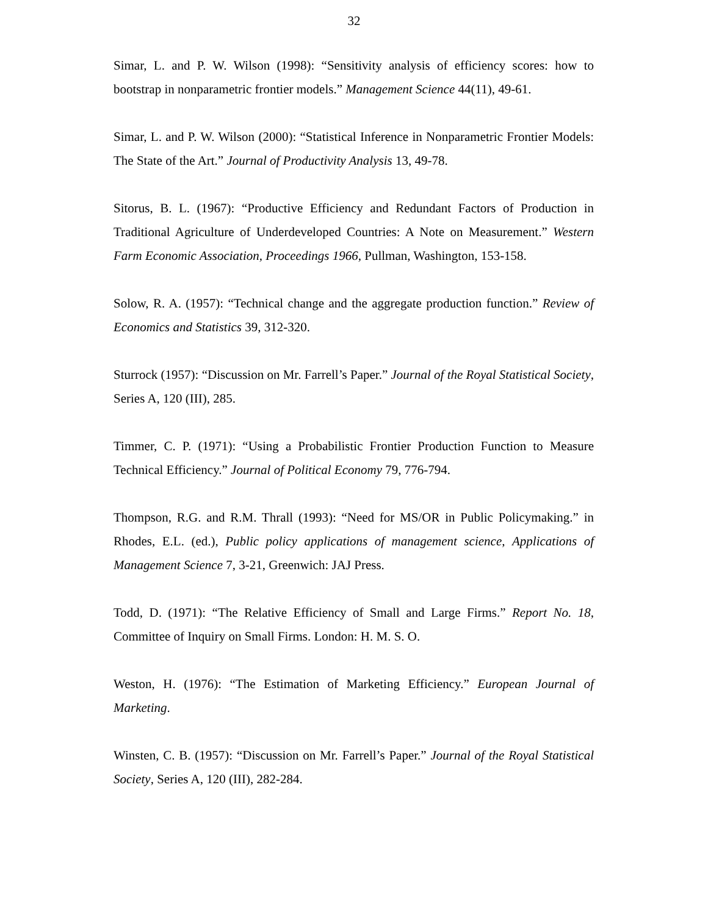32
Simar, L. and P. W. Wilson (1998): “Sensitivity analysis of efficiency scores: how to bootstrap in nonparametric frontier models.” Management Science 44(11), 49-61.
Simar, L. and P. W. Wilson (2000): “Statistical Inference in Nonparametric Frontier Models: The State of the Art.” Journal of Productivity Analysis 13, 49-78.
Sitorus, B. L. (1967): “Productive Efficiency and Redundant Factors of Production in Traditional Agriculture of Underdeveloped Countries: A Note on Measurement.” Western Farm Economic Association, Proceedings 1966, Pullman, Washington, 153-158.
Solow, R. A. (1957): “Technical change and the aggregate production function.” Review of Economics and Statistics 39, 312-320.
Sturrock (1957): “Discussion on Mr. Farrell’s Paper.” Journal of the Royal Statistical Society, Series A, 120 (III), 285.
Timmer, C. P. (1971): “Using a Probabilistic Frontier Production Function to Measure Technical Efficiency.” Journal of Political Economy 79, 776-794.
Thompson, R.G. and R.M. Thrall (1993): “Need for MS/OR in Public Policymaking.” in Rhodes, E.L. (ed.), Public policy applications of management science, Applications of Management Science 7, 3-21, Greenwich: JAJ Press.
Todd, D. (1971): “The Relative Efficiency of Small and Large Firms.” Report No. 18, Committee of Inquiry on Small Firms. London: H. M. S. O.
Weston, H. (1976): “The Estimation of Marketing Efficiency.” European Journal of Marketing.
Winsten, C. B. (1957): “Discussion on Mr. Farrell’s Paper.” Journal of the Royal Statistical Society, Series A, 120 (III), 282-284.